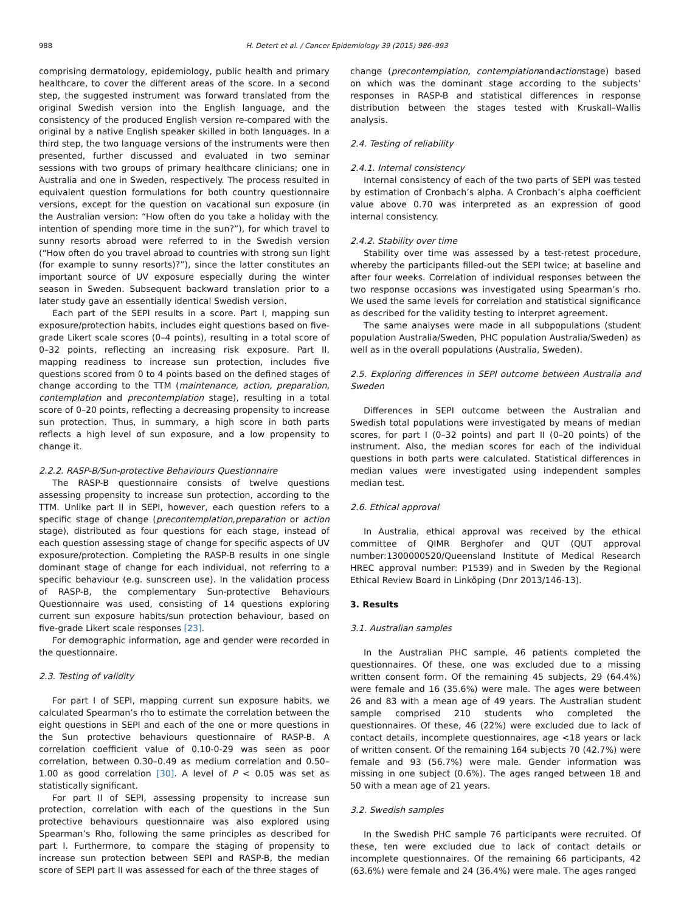988 H. Detert et al. / Cancer Epidemiology 39 (2015) 986–993
comprising dermatology, epidemiology, public health and primary healthcare, to cover the different areas of the score. In a second step, the suggested instrument was forward translated from the original Swedish version into the English language, and the consistency of the produced English version re-compared with the original by a native English speaker skilled in both languages. In a third step, the two language versions of the instruments were then presented, further discussed and evaluated in two seminar sessions with two groups of primary healthcare clinicians; one in Australia and one in Sweden, respectively. The process resulted in equivalent question formulations for both country questionnaire versions, except for the question on vacational sun exposure (in the Australian version: “How often do you take a holiday with the intention of spending more time in the sun?”), for which travel to sunny resorts abroad were referred to in the Swedish version (“How often do you travel abroad to countries with strong sun light (for example to sunny resorts)?”), since the latter constitutes an important source of UV exposure especially during the winter season in Sweden. Subsequent backward translation prior to a later study gave an essentially identical Swedish version.
Each part of the SEPI results in a score. Part I, mapping sun exposure/protection habits, includes eight questions based on five-grade Likert scale scores (0–4 points), resulting in a total score of 0–32 points, reflecting an increasing risk exposure. Part II, mapping readiness to increase sun protection, includes five questions scored from 0 to 4 points based on the defined stages of change according to the TTM (maintenance, action, preparation, contemplation and precontemplation stage), resulting in a total score of 0–20 points, reflecting a decreasing propensity to increase sun protection. Thus, in summary, a high score in both parts reflects a high level of sun exposure, and a low propensity to change it.
2.2.2. RASP-B/Sun-protective Behaviours Questionnaire
The RASP-B questionnaire consists of twelve questions assessing propensity to increase sun protection, according to the TTM. Unlike part II in SEPI, however, each question refers to a specific stage of change (precontemplation,preparation or action stage), distributed as four questions for each stage, instead of each question assessing stage of change for specific aspects of UV exposure/protection. Completing the RASP-B results in one single dominant stage of change for each individual, not referring to a specific behaviour (e.g. sunscreen use). In the validation process of RASP-B, the complementary Sun-protective Behaviours Questionnaire was used, consisting of 14 questions exploring current sun exposure habits/sun protection behaviour, based on five-grade Likert scale responses [23].
For demographic information, age and gender were recorded in the questionnaire.
2.3. Testing of validity
For part I of SEPI, mapping current sun exposure habits, we calculated Spearman’s rho to estimate the correlation between the eight questions in SEPI and each of the one or more questions in the Sun protective behaviours questionnaire of RASP-B. A correlation coefficient value of 0.10-0-29 was seen as poor correlation, between 0.30–0.49 as medium correlation and 0.50–1.00 as good correlation [30]. A level of P < 0.05 was set as statistically significant.
For part II of SEPI, assessing propensity to increase sun protection, correlation with each of the questions in the Sun protective behaviours questionnaire was also explored using Spearman’s Rho, following the same principles as described for part I. Furthermore, to compare the staging of propensity to increase sun protection between SEPI and RASP-B, the median score of SEPI part II was assessed for each of the three stages of
change (precontemplation, contemplationandactionstage) based on which was the dominant stage according to the subjects’ responses in RASP-B and statistical differences in response distribution between the stages tested with Kruskall–Wallis analysis.
2.4. Testing of reliability
2.4.1. Internal consistency
Internal consistency of each of the two parts of SEPI was tested by estimation of Cronbach’s alpha. A Cronbach’s alpha coefficient value above 0.70 was interpreted as an expression of good internal consistency.
2.4.2. Stability over time
Stability over time was assessed by a test-retest procedure, whereby the participants filled-out the SEPI twice; at baseline and after four weeks. Correlation of individual responses between the two response occasions was investigated using Spearman’s rho. We used the same levels for correlation and statistical significance as described for the validity testing to interpret agreement.
The same analyses were made in all subpopulations (student population Australia/Sweden, PHC population Australia/Sweden) as well as in the overall populations (Australia, Sweden).
2.5. Exploring differences in SEPI outcome between Australia and Sweden
Differences in SEPI outcome between the Australian and Swedish total populations were investigated by means of median scores, for part I (0–32 points) and part II (0–20 points) of the instrument. Also, the median scores for each of the individual questions in both parts were calculated. Statistical differences in median values were investigated using independent samples median test.
2.6. Ethical approval
In Australia, ethical approval was received by the ethical committee of QIMR Berghofer and QUT (QUT approval number:1300000520/Queensland Institute of Medical Research HREC approval number: P1539) and in Sweden by the Regional Ethical Review Board in Linköping (Dnr 2013/146-13).
3. Results
3.1. Australian samples
In the Australian PHC sample, 46 patients completed the questionnaires. Of these, one was excluded due to a missing written consent form. Of the remaining 45 subjects, 29 (64.4%) were female and 16 (35.6%) were male. The ages were between 26 and 83 with a mean age of 49 years. The Australian student sample comprised 210 students who completed the questionnaires. Of these, 46 (22%) were excluded due to lack of contact details, incomplete questionnaires, age <18 years or lack of written consent. Of the remaining 164 subjects 70 (42.7%) were female and 93 (56.7%) were male. Gender information was missing in one subject (0.6%). The ages ranged between 18 and 50 with a mean age of 21 years.
3.2. Swedish samples
In the Swedish PHC sample 76 participants were recruited. Of these, ten were excluded due to lack of contact details or incomplete questionnaires. Of the remaining 66 participants, 42 (63.6%) were female and 24 (36.4%) were male. The ages ranged